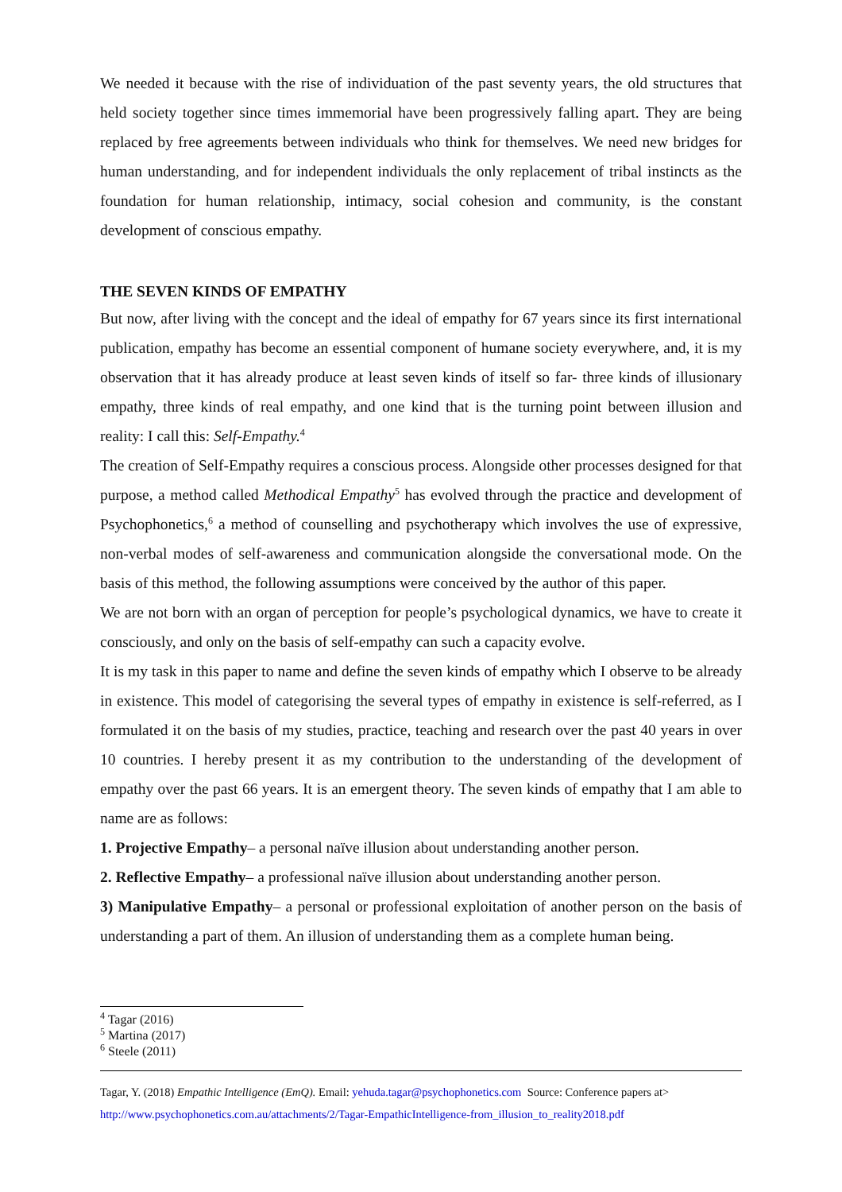We needed it because with the rise of individuation of the past seventy years, the old structures that held society together since times immemorial have been progressively falling apart. They are being replaced by free agreements between individuals who think for themselves. We need new bridges for human understanding, and for independent individuals the only replacement of tribal instincts as the foundation for human relationship, intimacy, social cohesion and community, is the constant development of conscious empathy.
THE SEVEN KINDS OF EMPATHY
But now, after living with the concept and the ideal of empathy for 67 years since its first international publication, empathy has become an essential component of humane society everywhere, and, it is my observation that it has already produce at least seven kinds of itself so far- three kinds of illusionary empathy, three kinds of real empathy, and one kind that is the turning point between illusion and reality: I call this: Self-Empathy.<sup>4</sup>
The creation of Self-Empathy requires a conscious process. Alongside other processes designed for that purpose, a method called Methodical Empathy<sup>5</sup> has evolved through the practice and development of Psychophonetics,<sup>6</sup> a method of counselling and psychotherapy which involves the use of expressive, non-verbal modes of self-awareness and communication alongside the conversational mode. On the basis of this method, the following assumptions were conceived by the author of this paper.
We are not born with an organ of perception for people’s psychological dynamics, we have to create it consciously, and only on the basis of self-empathy can such a capacity evolve.
It is my task in this paper to name and define the seven kinds of empathy which I observe to be already in existence. This model of categorising the several types of empathy in existence is self-referred, as I formulated it on the basis of my studies, practice, teaching and research over the past 40 years in over 10 countries. I hereby present it as my contribution to the understanding of the development of empathy over the past 66 years. It is an emergent theory. The seven kinds of empathy that I am able to name are as follows:
1. Projective Empathy– a personal naïve illusion about understanding another person.
2. Reflective Empathy– a professional naïve illusion about understanding another person.
3) Manipulative Empathy– a personal or professional exploitation of another person on the basis of understanding a part of them. An illusion of understanding them as a complete human being.
<sup>4</sup> Tagar (2016)
<sup>5</sup> Martina (2017)
<sup>6</sup> Steele (2011)
Tagar, Y. (2018) Empathic Intelligence (EmQ). Email: yehuda.tagar@psychophonetics.com Source: Conference papers at>
http://www.psychophonetics.com.au/attachments/2/Tagar-EmpathicIntelligence-from_illusion_to_reality2018.pdf